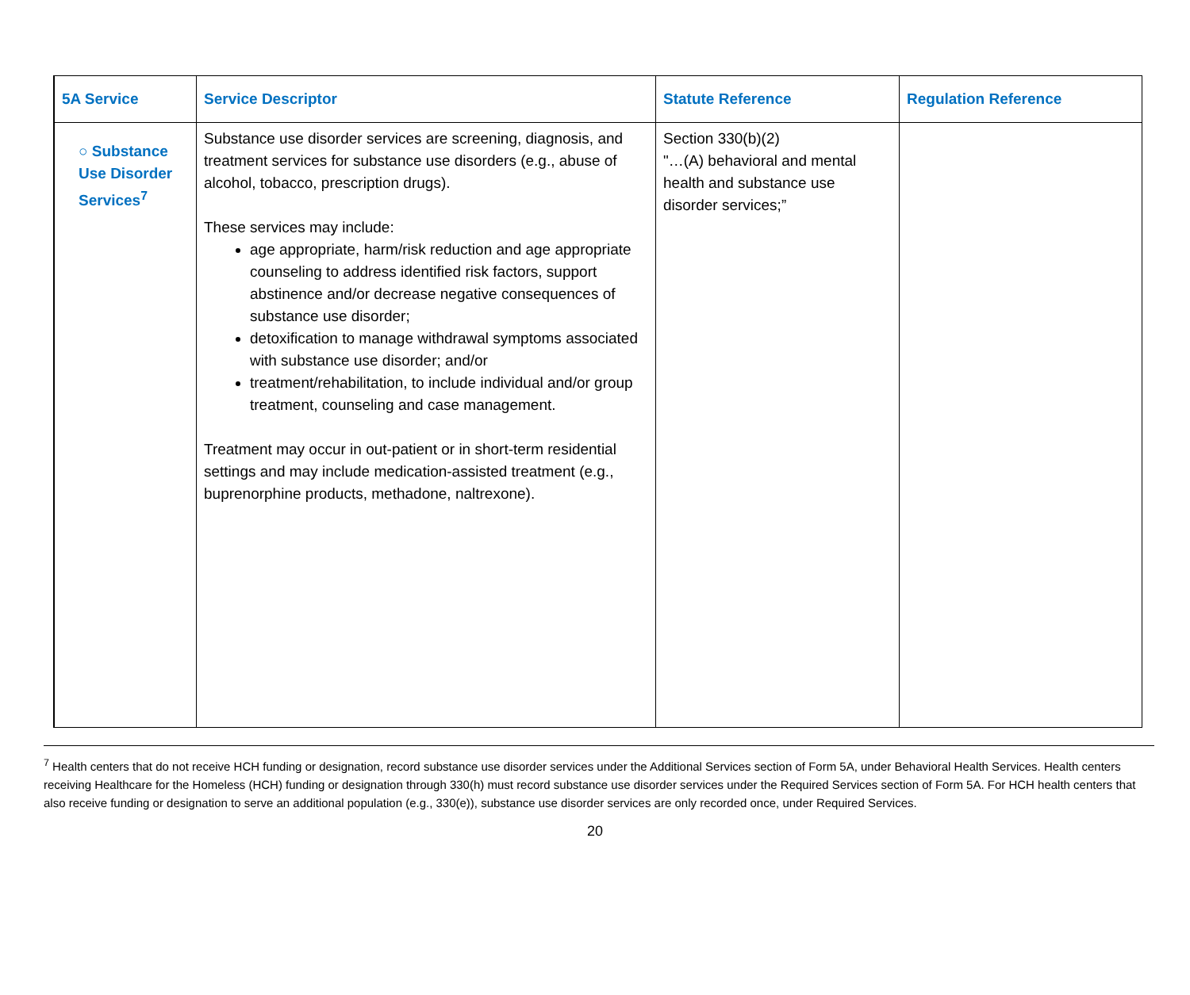| 5A Service | Service Descriptor | Statute Reference | Regulation Reference |
| --- | --- | --- | --- |
| ○ Substance Use Disorder Services<sup>7</sup> | Substance use disorder services are screening, diagnosis, and treatment services for substance use disorders (e.g., abuse of alcohol, tobacco, prescription drugs). These services may include: age appropriate, harm/risk reduction and age appropriate counseling to address identified risk factors, support abstinence and/or decrease negative consequences of substance use disorder; detoxification to manage withdrawal symptoms associated with substance use disorder; and/or treatment/rehabilitation, to include individual and/or group treatment, counseling and case management. Treatment may occur in out-patient or in short-term residential settings and may include medication-assisted treatment (e.g., buprenorphine products, methadone, naltrexone). | Section 330(b)(2) "…(A) behavioral and mental health and substance use disorder services;” | |
<sup>7</sup> Health centers that do not receive HCH funding or designation, record substance use disorder services under the Additional Services section of Form 5A, under Behavioral Health Services. Health centers receiving Healthcare for the Homeless (HCH) funding or designation through 330(h) must record substance use disorder services under the Required Services section of Form 5A. For HCH health centers that also receive funding or designation to serve an additional population (e.g., 330(e)), substance use disorder services are only recorded once, under Required Services.
20